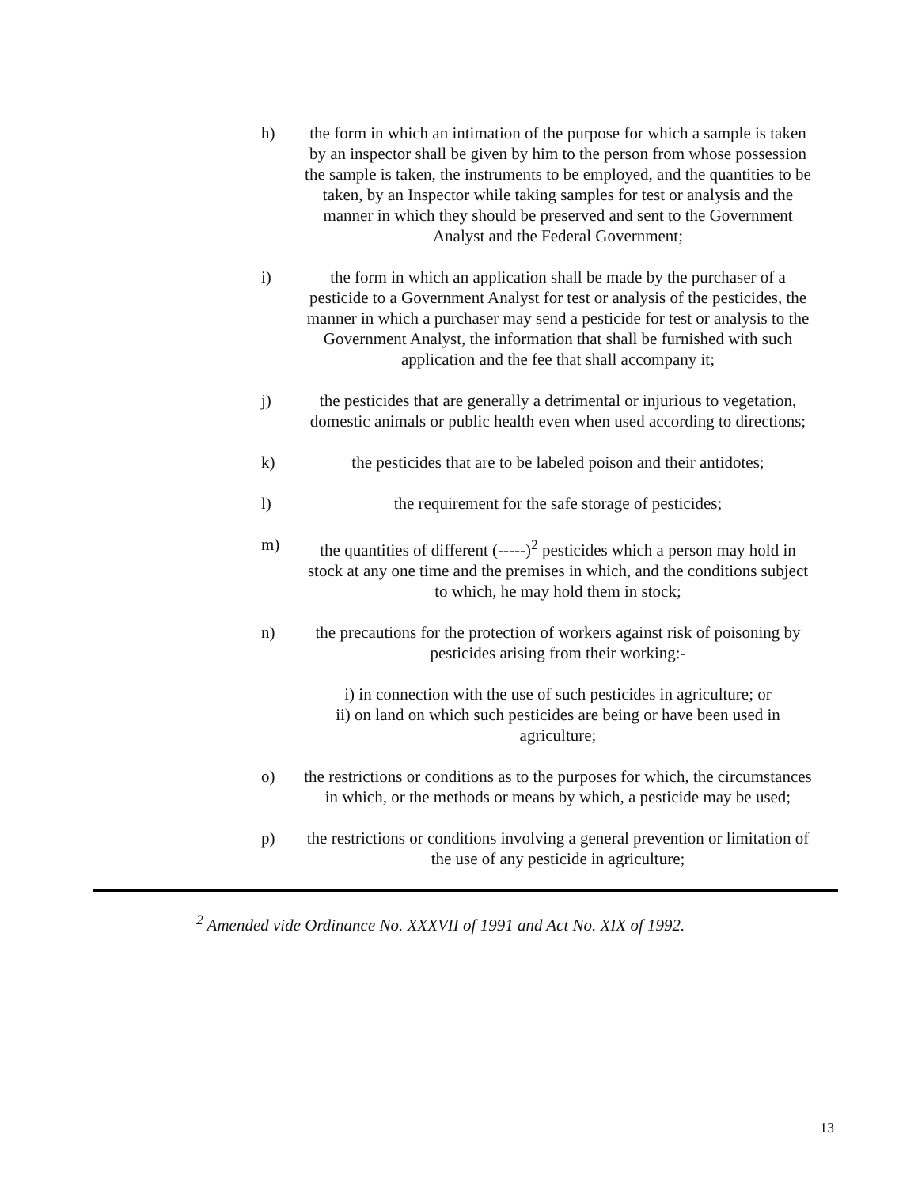h) the form in which an intimation of the purpose for which a sample is taken by an inspector shall be given by him to the person from whose possession the sample is taken, the instruments to be employed, and the quantities to be taken, by an Inspector while taking samples for test or analysis and the manner in which they should be preserved and sent to the Government Analyst and the Federal Government;
i) the form in which an application shall be made by the purchaser of a pesticide to a Government Analyst for test or analysis of the pesticides, the manner in which a purchaser may send a pesticide for test or analysis to the Government Analyst, the information that shall be furnished with such application and the fee that shall accompany it;
j) the pesticides that are generally a detrimental or injurious to vegetation, domestic animals or public health even when used according to directions;
k) the pesticides that are to be labeled poison and their antidotes;
l) the requirement for the safe storage of pesticides;
m) the quantities of different (-----)<sup>2</sup> pesticides which a person may hold in stock at any one time and the premises in which, and the conditions subject to which, he may hold them in stock;
n) the precautions for the protection of workers against risk of poisoning by pesticides arising from their working:-
i) in connection with the use of such pesticides in agriculture; or
ii) on land on which such pesticides are being or have been used in agriculture;
o) the restrictions or conditions as to the purposes for which, the circumstances in which, or the methods or means by which, a pesticide may be used;
p) the restrictions or conditions involving a general prevention or limitation of the use of any pesticide in agriculture;
<sup>2</sup> Amended vide Ordinance No. XXXVII of 1991 and Act No. XIX of 1992.
13